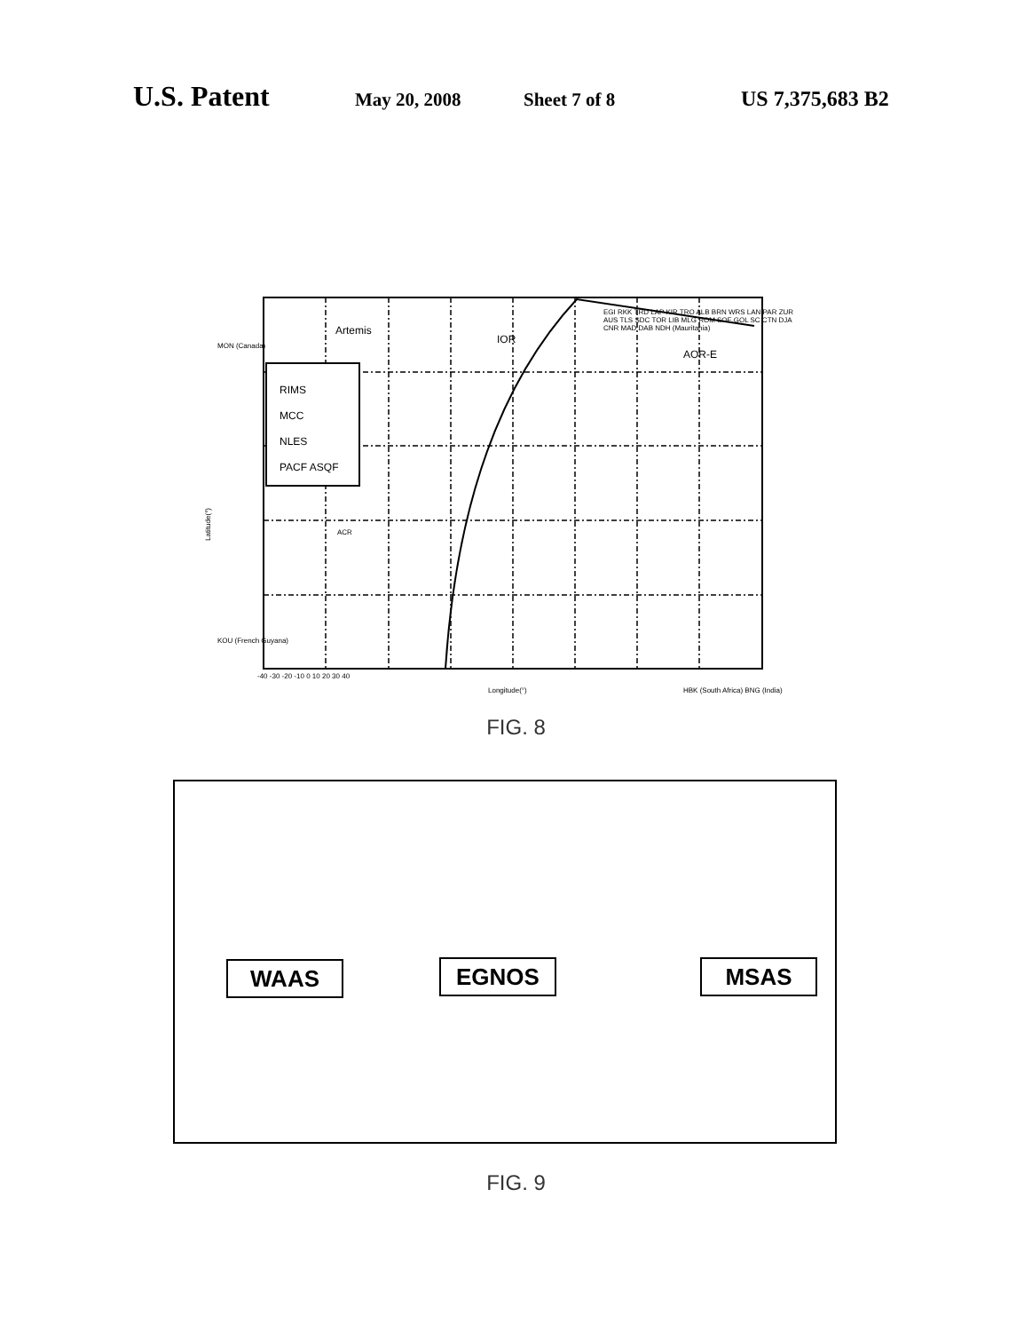U.S. Patent May 20, 2008 Sheet 7 of 8 US 7,375,683 B2
Latitude(°)
MON (Canada)
KOU (French Guyana)
Artemis
IOR
AOR-E
RIMS
MCC
NLES
PACF ASQF
ACR
EGI RKK TRD LAP KIR TRO ALB BRN WRS LAN PAR ZUR AUS TLS SDC TOR LIB MLG ROM SOF GOL SC CTN DJA CNR MAD DAB NDH (Mauritania)
-40 -30 -20 -10 0 10 20 30 40
Longitude(°) HBK (South Africa) BNG (India)
FIG. 8
WAAS EGNOS MSAS
FIG. 9